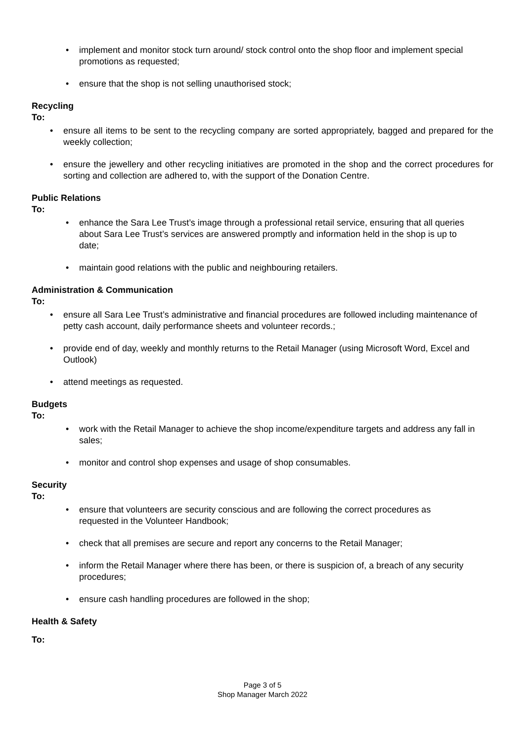implement and monitor stock turn around/ stock control onto the shop floor and implement special promotions as requested;
ensure that the shop is not selling unauthorised stock;
Recycling
To:
ensure all items to be sent to the recycling company are sorted appropriately, bagged and prepared for the weekly collection;
ensure the jewellery and other recycling initiatives are promoted in the shop and the correct procedures for sorting and collection are adhered to, with the support of the Donation Centre.
Public Relations
To:
enhance the Sara Lee Trust’s image through a professional retail service, ensuring that all queries about Sara Lee Trust’s services are answered promptly and information held in the shop is up to date;
maintain good relations with the public and neighbouring retailers.
Administration & Communication
To:
ensure all Sara Lee Trust’s administrative and financial procedures are followed including maintenance of petty cash account, daily performance sheets and volunteer records.;
provide end of day, weekly and monthly returns to the Retail Manager (using Microsoft Word, Excel and Outlook)
attend meetings as requested.
Budgets
To:
work with the Retail Manager to achieve the shop income/expenditure targets and address any fall in sales;
monitor and control shop expenses and usage of shop consumables.
Security
To:
ensure that volunteers are security conscious and are following the correct procedures as requested in the Volunteer Handbook;
check that all premises are secure and report any concerns to the Retail Manager;
inform the Retail Manager where there has been, or there is suspicion of, a breach of any security procedures;
ensure cash handling procedures are followed in the shop;
Health & Safety
To:
Page 3 of 5
Shop Manager March 2022